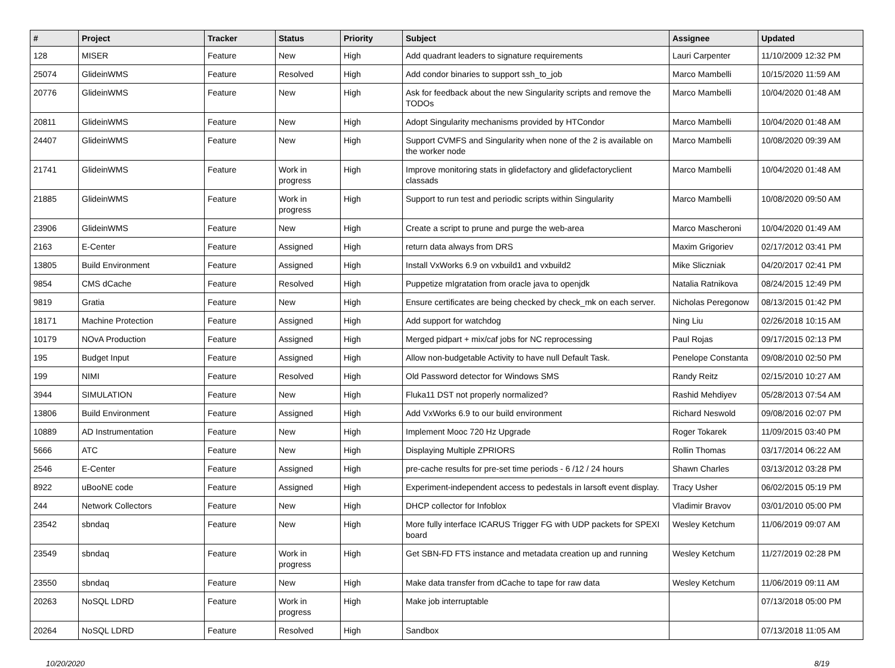| # | Project | Tracker | Status | Priority | Subject | Assignee | Updated |
| --- | --- | --- | --- | --- | --- | --- | --- |
| 128 | MISER | Feature | New | High | Add quadrant leaders to signature requirements | Lauri Carpenter | 11/10/2009 12:32 PM |
| 25074 | GlideinWMS | Feature | Resolved | High | Add condor binaries to support ssh_to_job | Marco Mambelli | 10/15/2020 11:59 AM |
| 20776 | GlideinWMS | Feature | New | High | Ask for feedback about the new Singularity scripts and remove the TODOs | Marco Mambelli | 10/04/2020 01:48 AM |
| 20811 | GlideinWMS | Feature | New | High | Adopt Singularity mechanisms provided by HTCondor | Marco Mambelli | 10/04/2020 01:48 AM |
| 24407 | GlideinWMS | Feature | New | High | Support CVMFS and Singularity when none of the 2 is available on the worker node | Marco Mambelli | 10/08/2020 09:39 AM |
| 21741 | GlideinWMS | Feature | Work in progress | High | Improve monitoring stats in glidefactory and glidefactoryclient classads | Marco Mambelli | 10/04/2020 01:48 AM |
| 21885 | GlideinWMS | Feature | Work in progress | High | Support to run test and periodic scripts within Singularity | Marco Mambelli | 10/08/2020 09:50 AM |
| 23906 | GlideinWMS | Feature | New | High | Create a script to prune and purge the web-area | Marco Mascheroni | 10/04/2020 01:49 AM |
| 2163 | E-Center | Feature | Assigned | High | return data always from DRS | Maxim Grigoriev | 02/17/2012 03:41 PM |
| 13805 | Build Environment | Feature | Assigned | High | Install VxWorks 6.9 on vxbuild1 and vxbuild2 | Mike Sliczniak | 04/20/2017 02:41 PM |
| 9854 | CMS dCache | Feature | Resolved | High | Puppetize mIgratation from oracle java to openjdk | Natalia Ratnikova | 08/24/2015 12:49 PM |
| 9819 | Gratia | Feature | New | High | Ensure certificates are being checked by check_mk on each server. | Nicholas Peregonow | 08/13/2015 01:42 PM |
| 18171 | Machine Protection | Feature | Assigned | High | Add support for watchdog | Ning Liu | 02/26/2018 10:15 AM |
| 10179 | NOvA Production | Feature | Assigned | High | Merged pidpart + mix/caf jobs for NC reprocessing | Paul Rojas | 09/17/2015 02:13 PM |
| 195 | Budget Input | Feature | Assigned | High | Allow non-budgetable Activity to have null Default Task. | Penelope Constanta | 09/08/2010 02:50 PM |
| 199 | NIMI | Feature | Resolved | High | Old Password detector for Windows SMS | Randy Reitz | 02/15/2010 10:27 AM |
| 3944 | SIMULATION | Feature | New | High | Fluka11 DST not properly normalized? | Rashid Mehdiyev | 05/28/2013 07:54 AM |
| 13806 | Build Environment | Feature | Assigned | High | Add VxWorks 6.9 to our build environment | Richard Neswold | 09/08/2016 02:07 PM |
| 10889 | AD Instrumentation | Feature | New | High | Implement Mooc 720 Hz Upgrade | Roger Tokarek | 11/09/2015 03:40 PM |
| 5666 | ATC | Feature | New | High | Displaying Multiple ZPRIORS | Rollin Thomas | 03/17/2014 06:22 AM |
| 2546 | E-Center | Feature | Assigned | High | pre-cache results for pre-set time periods - 6 /12 / 24 hours | Shawn Charles | 03/13/2012 03:28 PM |
| 8922 | uBooNE code | Feature | Assigned | High | Experiment-independent access to pedestals in larsoft event display. | Tracy Usher | 06/02/2015 05:19 PM |
| 244 | Network Collectors | Feature | New | High | DHCP collector for Infoblox | Vladimir Bravov | 03/01/2010 05:00 PM |
| 23542 | sbndaq | Feature | New | High | More fully interface ICARUS Trigger FG with UDP packets for SPEXI board | Wesley Ketchum | 11/06/2019 09:07 AM |
| 23549 | sbndaq | Feature | Work in progress | High | Get SBN-FD FTS instance and metadata creation up and running | Wesley Ketchum | 11/27/2019 02:28 PM |
| 23550 | sbndaq | Feature | New | High | Make data transfer from dCache to tape for raw data | Wesley Ketchum | 11/06/2019 09:11 AM |
| 20263 | NoSQL LDRD | Feature | Work in progress | High | Make job interruptable | | 07/13/2018 05:00 PM |
| 20264 | NoSQL LDRD | Feature | Resolved | High | Sandbox | | 07/13/2018 11:05 AM |
10/20/2020 8/19